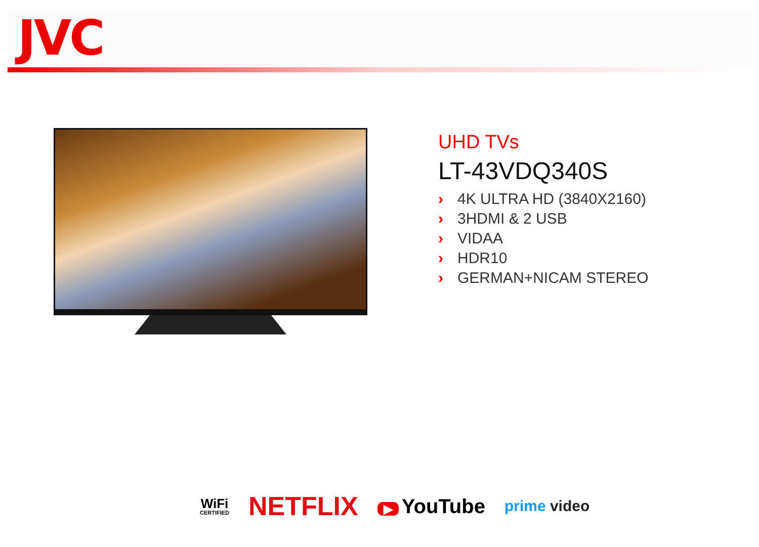JVC
UHD TVs
LT-43VDQ340S
› 4K ULTRA HD (3840X2160)
› 3HDMI & 2 USB
› VIDAA
› HDR10
› GERMAN+NICAM STEREO
WiFi
CERTIFIED
NETFLIX
▶ YouTube
prime video